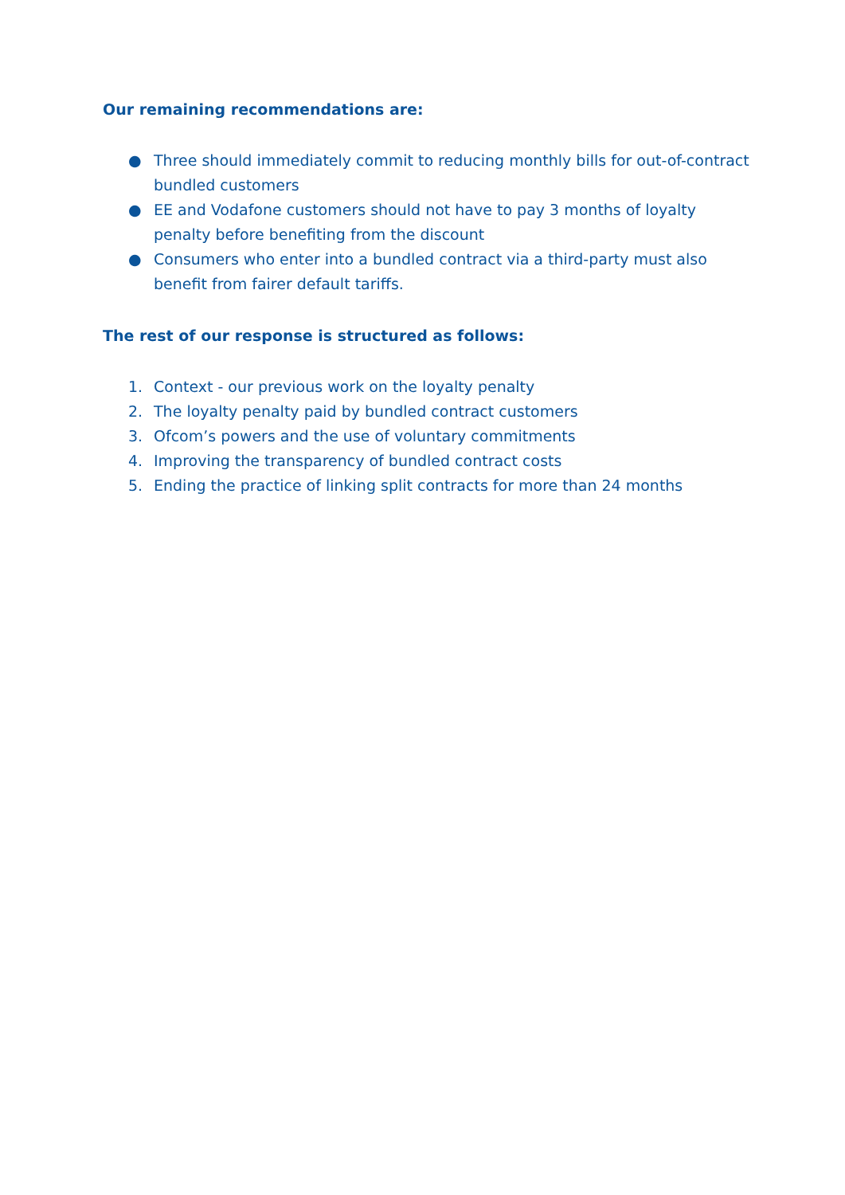Our remaining recommendations are:
● Three should immediately commit to reducing monthly bills for out-of-contract bundled customers
● EE and Vodafone customers should not have to pay 3 months of loyalty penalty before benefiting from the discount
● Consumers who enter into a bundled contract via a third-party must also benefit from fairer default tariffs.
The rest of our response is structured as follows:
1. Context - our previous work on the loyalty penalty
2. The loyalty penalty paid by bundled contract customers
3. Ofcom’s powers and the use of voluntary commitments
4. Improving the transparency of bundled contract costs
5. Ending the practice of linking split contracts for more than 24 months